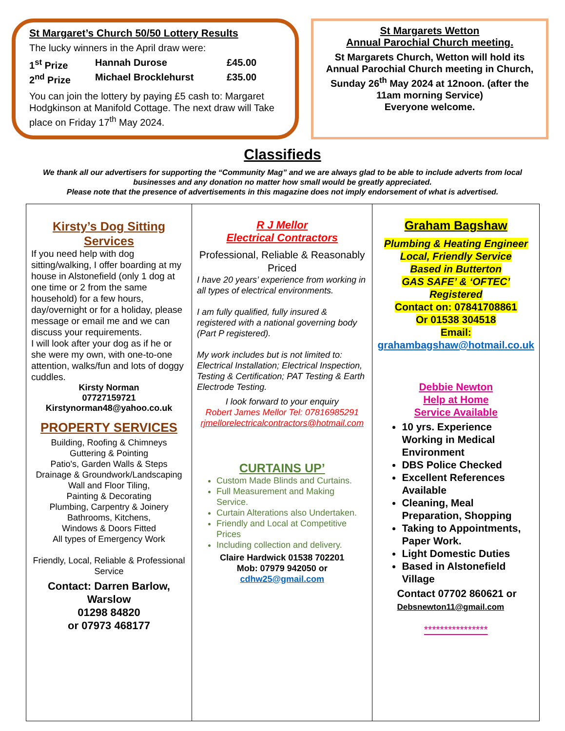St Margaret’s Church 50/50 Lottery Results
The lucky winners in the April draw were:
1<sup>st</sup> Prize Hannah Durose £45.00 2<sup>nd</sup> Prize Michael Brocklehurst £35.00
You can join the lottery by paying £5 cash to: Margaret Hodgkinson at Manifold Cottage. The next draw will Take place on Friday 17<sup>th</sup> May 2024.
St Margarets Wetton
Annual Parochial Church meeting.
St Margarets Church, Wetton will hold its Annual Parochial Church meeting in Church, Sunday 26<sup>th</sup> May 2024 at 12noon. (after the 11am morning Service)
Everyone welcome.
Classifieds
We thank all our advertisers for supporting the “Community Mag” and we are always glad to be able to include adverts from local businesses and any donation no matter how small would be greatly appreciated.
Please note that the presence of advertisements in this magazine does not imply endorsement of what is advertised.
Kirsty’s Dog Sitting Services
If you need help with dog sitting/walking, I offer boarding at my house in Alstonefield (only 1 dog at one time or 2 from the same household) for a few hours, day/overnight or for a holiday, please message or email me and we can discuss your requirements.
I will look after your dog as if he or she were my own, with one-to-one attention, walks/fun and lots of doggy cuddles.
Kirsty Norman
07727159721
Kirstynorman48@yahoo.co.uk
PROPERTY SERVICES
Building, Roofing & Chimneys
Guttering & Pointing
Patio's, Garden Walls & Steps
Drainage & Groundwork/Landscaping
Wall and Floor Tiling,
Painting & Decorating
Plumbing, Carpentry & Joinery
Bathrooms, Kitchens,
Windows & Doors Fitted
All types of Emergency Work
Friendly, Local, Reliable & Professional Service
Contact: Darren Barlow, Warslow
01298 84820
or 07973 468177
R J Mellor
Electrical Contractors
Professional, Reliable & Reasonably Priced
I have 20 years’ experience from working in all types of electrical environments.
I am fully qualified, fully insured & registered with a national governing body (Part P registered).
My work includes but is not limited to: Electrical Installation; Electrical Inspection, Testing & Certification; PAT Testing & Earth Electrode Testing.
I look forward to your enquiry
Robert James Mellor Tel: 07816985291
rjmellorelectricalcontractors@hotmail.com
CURTAINS UP’
Custom Made Blinds and Curtains.
Full Measurement and Making Service.
Curtain Alterations also Undertaken.
Friendly and Local at Competitive Prices
Including collection and delivery.
Claire Hardwick 01538 702201
Mob: 07979 942050 or
cdhw25@gmail.com
Graham Bagshaw
Plumbing & Heating Engineer
Local, Friendly Service
Based in Butterton
GAS SAFE’ & ‘OFTEC’ Registered
Contact on: 07841708861
Or 01538 304518
Email:
grahambagshaw@hotmail.co.uk
Debbie Newton
Help at Home
Service Available
10 yrs. Experience Working in Medical Environment
DBS Police Checked
Excellent References Available
Cleaning, Meal Preparation, Shopping
Taking to Appointments, Paper Work.
Light Domestic Duties
Based in Alstonefield Village
Contact 07702 860621 or
Debsnewton11@gmail.com
****************